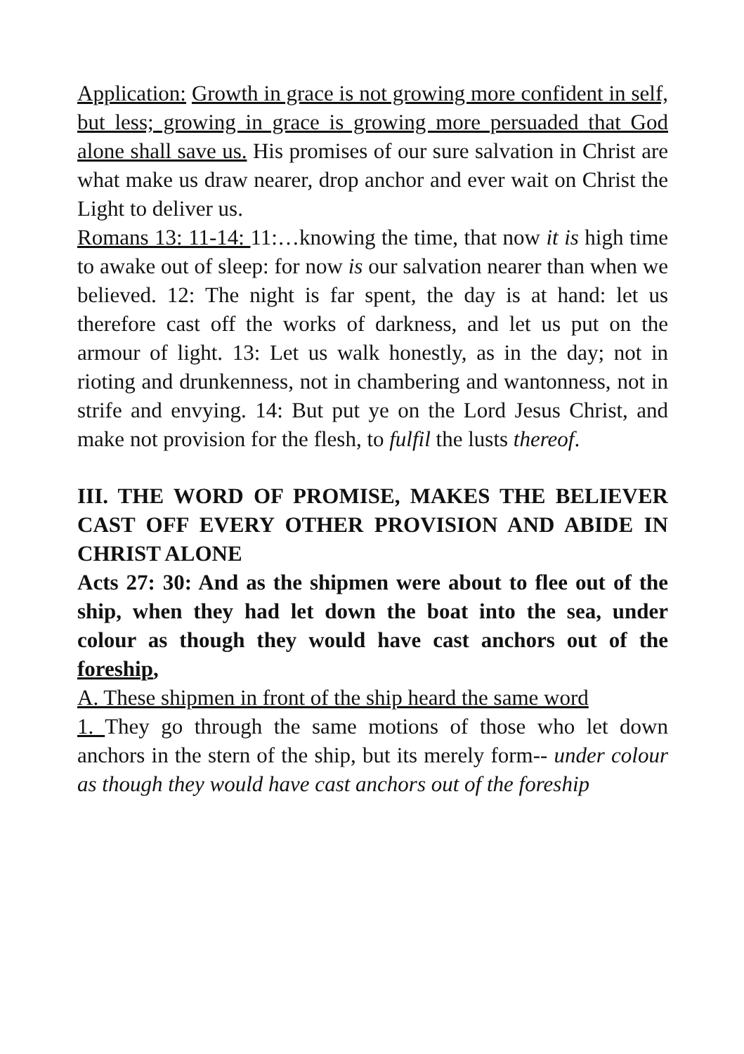Application: Growth in grace is not growing more confident in self, but less; growing in grace is growing more persuaded that God alone shall save us. His promises of our sure salvation in Christ are what make us draw nearer, drop anchor and ever wait on Christ the Light to deliver us.
Romans 13: 11-14: 11:…knowing the time, that now it is high time to awake out of sleep: for now is our salvation nearer than when we believed. 12: The night is far spent, the day is at hand: let us therefore cast off the works of darkness, and let us put on the armour of light. 13: Let us walk honestly, as in the day; not in rioting and drunkenness, not in chambering and wantonness, not in strife and envying. 14: But put ye on the Lord Jesus Christ, and make not provision for the flesh, to fulfil the lusts thereof.
III. THE WORD OF PROMISE, MAKES THE BELIEVER CAST OFF EVERY OTHER PROVISION AND ABIDE IN CHRIST ALONE
Acts 27: 30: And as the shipmen were about to flee out of the ship, when they had let down the boat into the sea, under colour as though they would have cast anchors out of the foreship,
A. These shipmen in front of the ship heard the same word
1. They go through the same motions of those who let down anchors in the stern of the ship, but its merely form-- under colour as though they would have cast anchors out of the foreship